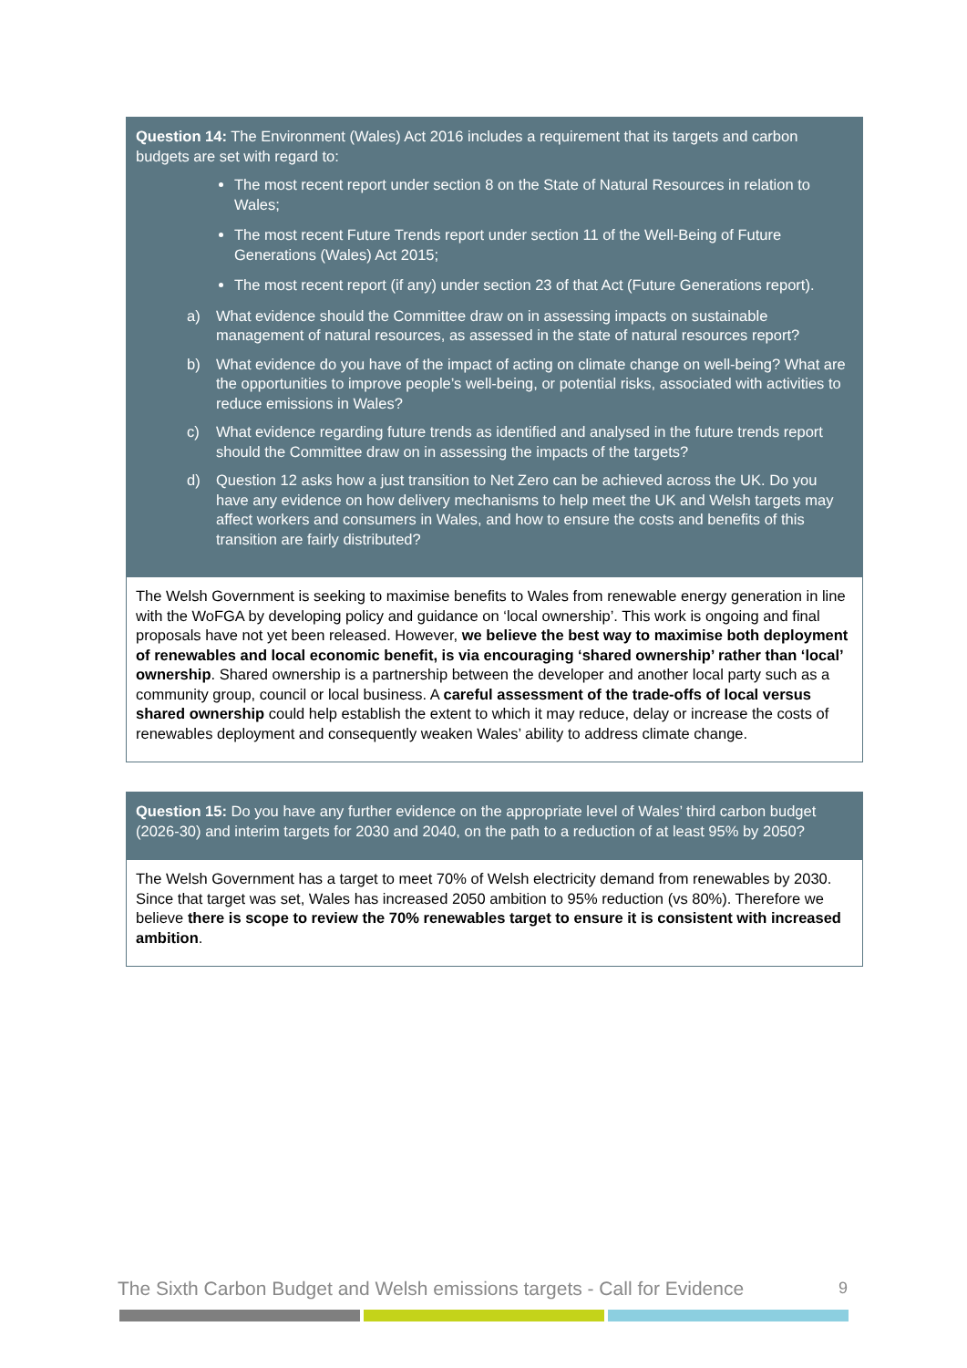| Question 14: The Environment (Wales) Act 2016 includes a requirement that its targets and carbon budgets are set with regard to: The most recent report under section 8 on the State of Natural Resources in relation to Wales; The most recent Future Trends report under section 11 of the Well-Being of Future Generations (Wales) Act 2015; The most recent report (if any) under section 23 of that Act (Future Generations report). a) What evidence should the Committee draw on in assessing impacts on sustainable management of natural resources, as assessed in the state of natural resources report? b) What evidence do you have of the impact of acting on climate change on well-being? What are the opportunities to improve people’s well-being, or potential risks, associated with activities to reduce emissions in Wales? c) What evidence regarding future trends as identified and analysed in the future trends report should the Committee draw on in assessing the impacts of the targets? d) Question 12 asks how a just transition to Net Zero can be achieved across the UK. Do you have any evidence on how delivery mechanisms to help meet the UK and Welsh targets may affect workers and consumers in Wales, and how to ensure the costs and benefits of this transition are fairly distributed? |
| The Welsh Government is seeking to maximise benefits to Wales from renewable energy generation in line with the WoFGA by developing policy and guidance on ‘local ownership’. This work is ongoing and final proposals have not yet been released. However, we believe the best way to maximise both deployment of renewables and local economic benefit, is via encouraging ‘shared ownership’ rather than ‘local’ ownership . Shared ownership is a partnership between the developer and another local party such as a community group, council or local business. A careful assessment of the trade-offs of local versus shared ownership could help establish the extent to which it may reduce, delay or increase the costs of renewables deployment and consequently weaken Wales’ ability to address climate change. |
| Question 15: Do you have any further evidence on the appropriate level of Wales’ third carbon budget (2026-30) and interim targets for 2030 and 2040, on the path to a reduction of at least 95% by 2050? |
| The Welsh Government has a target to meet 70% of Welsh electricity demand from renewables by 2030. Since that target was set, Wales has increased 2050 ambition to 95% reduction (vs 80%). Therefore we believe there is scope to review the 70% renewables target to ensure it is consistent with increased ambition . |
The Sixth Carbon Budget and Welsh emissions targets - Call for Evidence 9